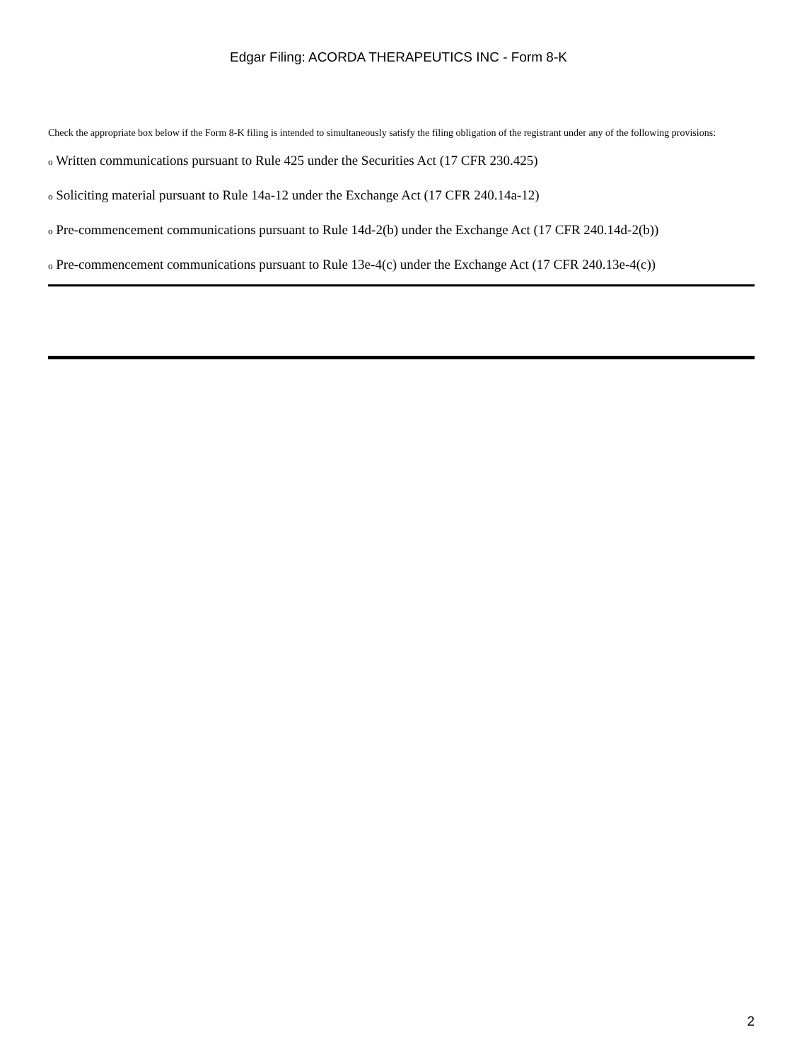Edgar Filing: ACORDA THERAPEUTICS INC - Form 8-K
Check the appropriate box below if the Form 8-K filing is intended to simultaneously satisfy the filing obligation of the registrant under any of the following provisions:
o Written communications pursuant to Rule 425 under the Securities Act (17 CFR 230.425)
o Soliciting material pursuant to Rule 14a-12 under the Exchange Act (17 CFR 240.14a-12)
o Pre-commencement communications pursuant to Rule 14d-2(b) under the Exchange Act (17 CFR 240.14d-2(b))
o Pre-commencement communications pursuant to Rule 13e-4(c) under the Exchange Act (17 CFR 240.13e-4(c))
2